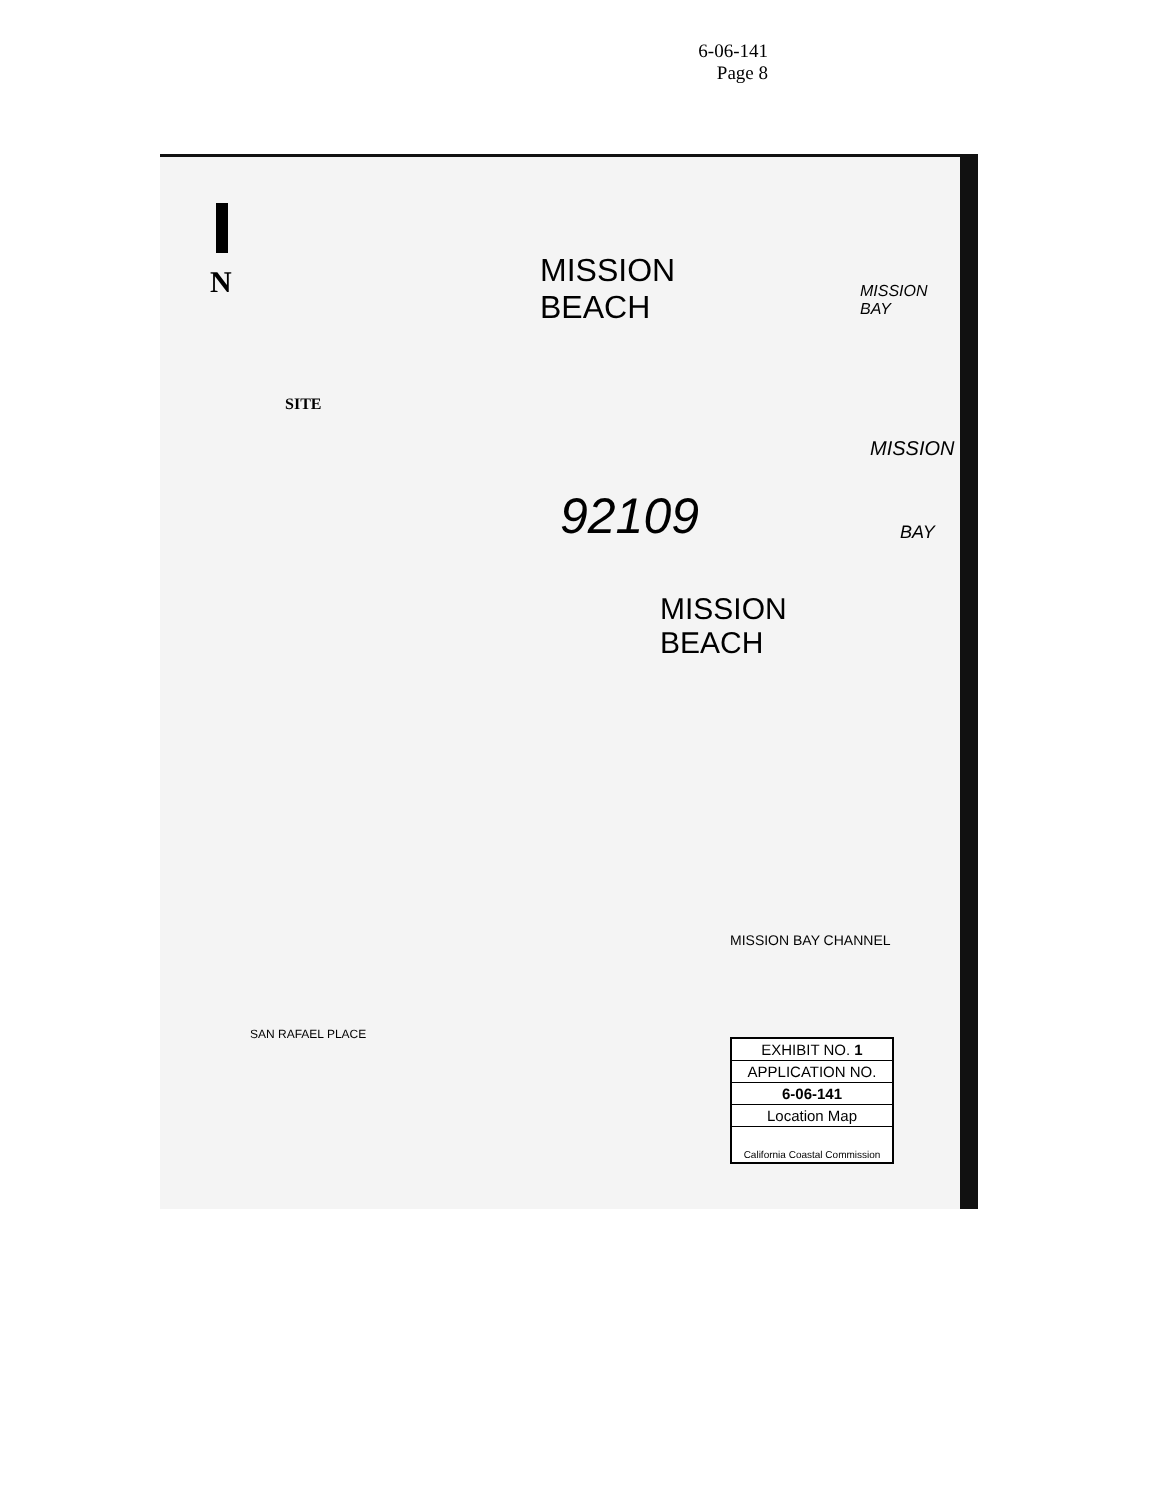6-06-141
Page 8
N
SITE
MISSION
BEACH
MISSION
BAY
92109
MISSION
BEACH
MISSION
BAY
MISSION BAY CHANNEL
SAN RAFAEL PLACE
EXHIBIT NO. 1
APPLICATION NO.
6-06-141
Location Map
California Coastal Commission